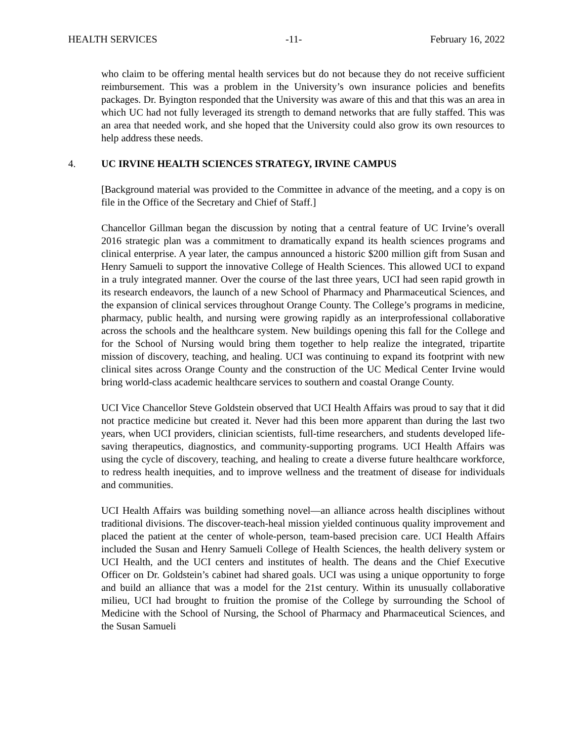HEALTH SERVICES -11- February 16, 2022
who claim to be offering mental health services but do not because they do not receive sufficient reimbursement. This was a problem in the University’s own insurance policies and benefits packages. Dr. Byington responded that the University was aware of this and that this was an area in which UC had not fully leveraged its strength to demand networks that are fully staffed. This was an area that needed work, and she hoped that the University could also grow its own resources to help address these needs.
4. UC IRVINE HEALTH SCIENCES STRATEGY, IRVINE CAMPUS
[Background material was provided to the Committee in advance of the meeting, and a copy is on file in the Office of the Secretary and Chief of Staff.]
Chancellor Gillman began the discussion by noting that a central feature of UC Irvine’s overall 2016 strategic plan was a commitment to dramatically expand its health sciences programs and clinical enterprise. A year later, the campus announced a historic $200 million gift from Susan and Henry Samueli to support the innovative College of Health Sciences. This allowed UCI to expand in a truly integrated manner. Over the course of the last three years, UCI had seen rapid growth in its research endeavors, the launch of a new School of Pharmacy and Pharmaceutical Sciences, and the expansion of clinical services throughout Orange County. The College’s programs in medicine, pharmacy, public health, and nursing were growing rapidly as an interprofessional collaborative across the schools and the healthcare system. New buildings opening this fall for the College and for the School of Nursing would bring them together to help realize the integrated, tripartite mission of discovery, teaching, and healing. UCI was continuing to expand its footprint with new clinical sites across Orange County and the construction of the UC Medical Center Irvine would bring world-class academic healthcare services to southern and coastal Orange County.
UCI Vice Chancellor Steve Goldstein observed that UCI Health Affairs was proud to say that it did not practice medicine but created it. Never had this been more apparent than during the last two years, when UCI providers, clinician scientists, full-time researchers, and students developed life-saving therapeutics, diagnostics, and community-supporting programs. UCI Health Affairs was using the cycle of discovery, teaching, and healing to create a diverse future healthcare workforce, to redress health inequities, and to improve wellness and the treatment of disease for individuals and communities.
UCI Health Affairs was building something novel—an alliance across health disciplines without traditional divisions. The discover-teach-heal mission yielded continuous quality improvement and placed the patient at the center of whole-person, team-based precision care. UCI Health Affairs included the Susan and Henry Samueli College of Health Sciences, the health delivery system or UCI Health, and the UCI centers and institutes of health. The deans and the Chief Executive Officer on Dr. Goldstein’s cabinet had shared goals. UCI was using a unique opportunity to forge and build an alliance that was a model for the 21st century. Within its unusually collaborative milieu, UCI had brought to fruition the promise of the College by surrounding the School of Medicine with the School of Nursing, the School of Pharmacy and Pharmaceutical Sciences, and the Susan Samueli